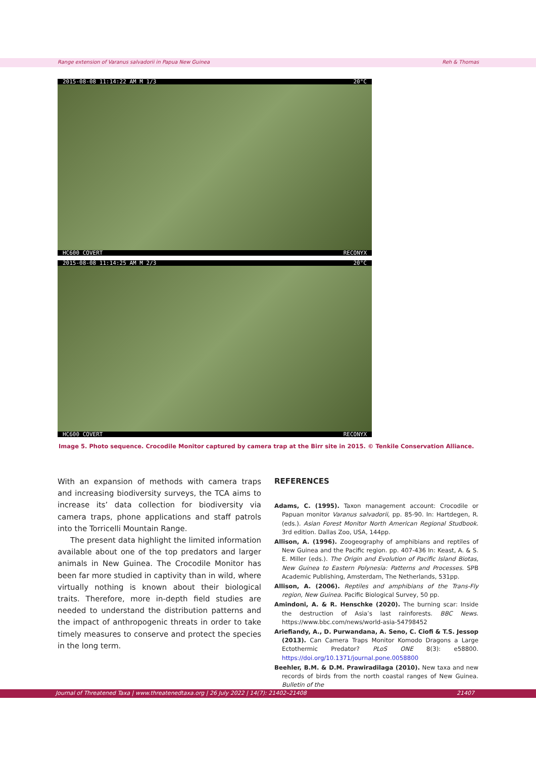Range extension of Varanus salvadorii in Papua New Guinea Reh & Thomas
2015-08-08 11:14:22 AM M 1/3 20°C
HC600 COVERT RECONYX
2015-08-08 11:14:25 AM M 2/3 20°C
HC600 COVERT RECONYX
Image 5. Photo sequence. Crocodile Monitor captured by camera trap at the Birr site in 2015. © Tenkile Conservation Alliance.
With an expansion of methods with camera traps and increasing biodiversity surveys, the TCA aims to increase its’ data collection for biodiversity via camera traps, phone applications and staff patrols into the Torricelli Mountain Range.
The present data highlight the limited information available about one of the top predators and larger animals in New Guinea. The Crocodile Monitor has been far more studied in captivity than in wild, where virtually nothing is known about their biological traits. Therefore, more in-depth field studies are needed to understand the distribution patterns and the impact of anthropogenic threats in order to take timely measures to conserve and protect the species in the long term.
REFERENCES
Adams, C. (1995). Taxon management account: Crocodile or Papuan monitor Varanus salvadorii, pp. 85-90. In: Hartdegen, R. (eds.). Asian Forest Monitor North American Regional Studbook. 3rd edition. Dallas Zoo, USA, 144pp.
Allison, A. (1996). Zoogeography of amphibians and reptiles of New Guinea and the Pacific region. pp. 407-436 In: Keast, A. & S. E. Miller (eds.). The Origin and Evolution of Pacific Island Biotas, New Guinea to Eastern Polynesia: Patterns and Processes. SPB Academic Publishing, Amsterdam, The Netherlands, 531pp.
Allison, A. (2006). Reptiles and amphibians of the Trans-Fly region, New Guinea. Pacific Biological Survey, 50 pp.
Amindoni, A. & R. Henschke (2020). The burning scar: Inside the destruction of Asia’s last rainforests. BBC News. https://www.bbc.com/news/world-asia-54798452
Ariefiandy, A., D. Purwandana, A. Seno, C. Ciofi & T.S. Jessop (2013). Can Camera Traps Monitor Komodo Dragons a Large Ectothermic Predator? PLoS ONE 8(3): e58800. https://doi.org/10.1371/journal.pone.0058800
Beehler, B.M. & D.M. Prawiradilaga (2010). New taxa and new records of birds from the north coastal ranges of New Guinea. Bulletin of the
Journal of Threatened Taxa | www.threatenedtaxa.org | 26 July 2022 | 14(7): 21402–21408 21407